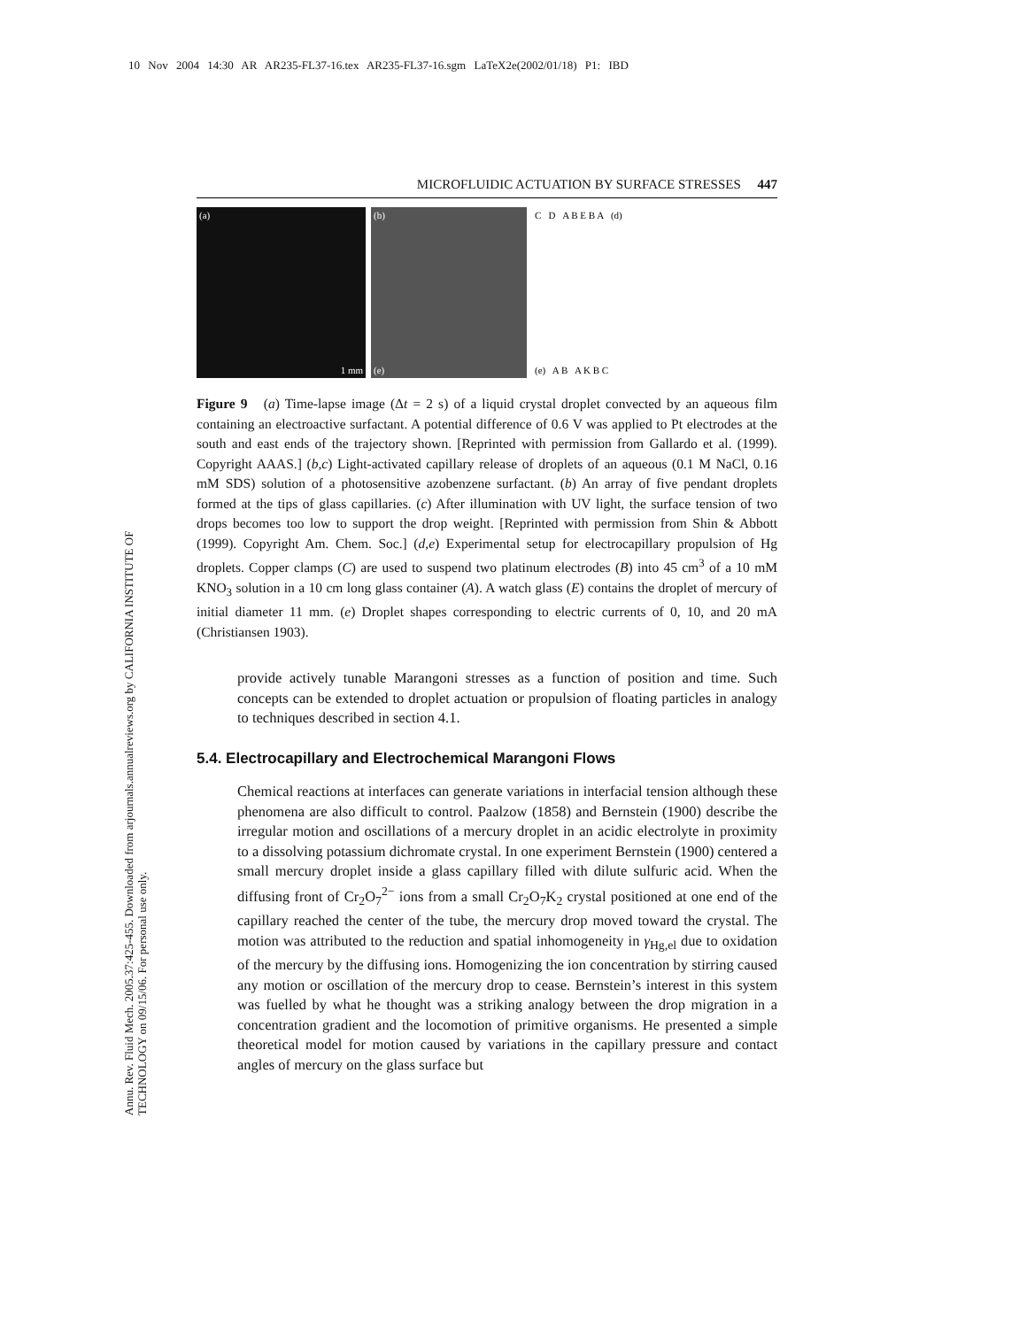10 Nov 2004 14:30 AR AR235-FL37-16.tex AR235-FL37-16.sgm LaTeX2e(2002/01/18) P1: IBD
Annu. Rev. Fluid Mech. 2005.37:425-455. Downloaded from arjournals.annualreviews.org by CALIFORNIA INSTITUTE OF TECHNOLOGY on 09/15/06. For personal use only.
MICROFLUIDIC ACTUATION BY SURFACE STRESSES 447
(a)
1 mm
(b)
(e)
C D A B E B A (d)
(e) A B A K B C
Figure 9 (a) Time-lapse image (Δt = 2 s) of a liquid crystal droplet convected by an aqueous film containing an electroactive surfactant. A potential difference of 0.6 V was applied to Pt electrodes at the south and east ends of the trajectory shown. [Reprinted with permission from Gallardo et al. (1999). Copyright AAAS.] (b,c) Light-activated capillary release of droplets of an aqueous (0.1 M NaCl, 0.16 mM SDS) solution of a photosensitive azobenzene surfactant. (b) An array of five pendant droplets formed at the tips of glass capillaries. (c) After illumination with UV light, the surface tension of two drops becomes too low to support the drop weight. [Reprinted with permission from Shin & Abbott (1999). Copyright Am. Chem. Soc.] (d,e) Experimental setup for electrocapillary propulsion of Hg droplets. Copper clamps (C) are used to suspend two platinum electrodes (B) into 45 cm<sup>3</sup> of a 10 mM KNO<sub>3</sub> solution in a 10 cm long glass container (A). A watch glass (E) contains the droplet of mercury of initial diameter 11 mm. (e) Droplet shapes corresponding to electric currents of 0, 10, and 20 mA (Christiansen 1903).
provide actively tunable Marangoni stresses as a function of position and time. Such concepts can be extended to droplet actuation or propulsion of floating particles in analogy to techniques described in section 4.1.
5.4. Electrocapillary and Electrochemical Marangoni Flows
Chemical reactions at interfaces can generate variations in interfacial tension although these phenomena are also difficult to control. Paalzow (1858) and Bernstein (1900) describe the irregular motion and oscillations of a mercury droplet in an acidic electrolyte in proximity to a dissolving potassium dichromate crystal. In one experiment Bernstein (1900) centered a small mercury droplet inside a glass capillary filled with dilute sulfuric acid. When the diffusing front of Cr<sub>2</sub>O<sub>7</sub><sup>2−</sup> ions from a small Cr<sub>2</sub>O<sub>7</sub>K<sub>2</sub> crystal positioned at one end of the capillary reached the center of the tube, the mercury drop moved toward the crystal. The motion was attributed to the reduction and spatial inhomogeneity in γ<sub>Hg,el</sub> due to oxidation of the mercury by the diffusing ions. Homogenizing the ion concentration by stirring caused any motion or oscillation of the mercury drop to cease. Bernstein’s interest in this system was fuelled by what he thought was a striking analogy between the drop migration in a concentration gradient and the locomotion of primitive organisms. He presented a simple theoretical model for motion caused by variations in the capillary pressure and contact angles of mercury on the glass surface but